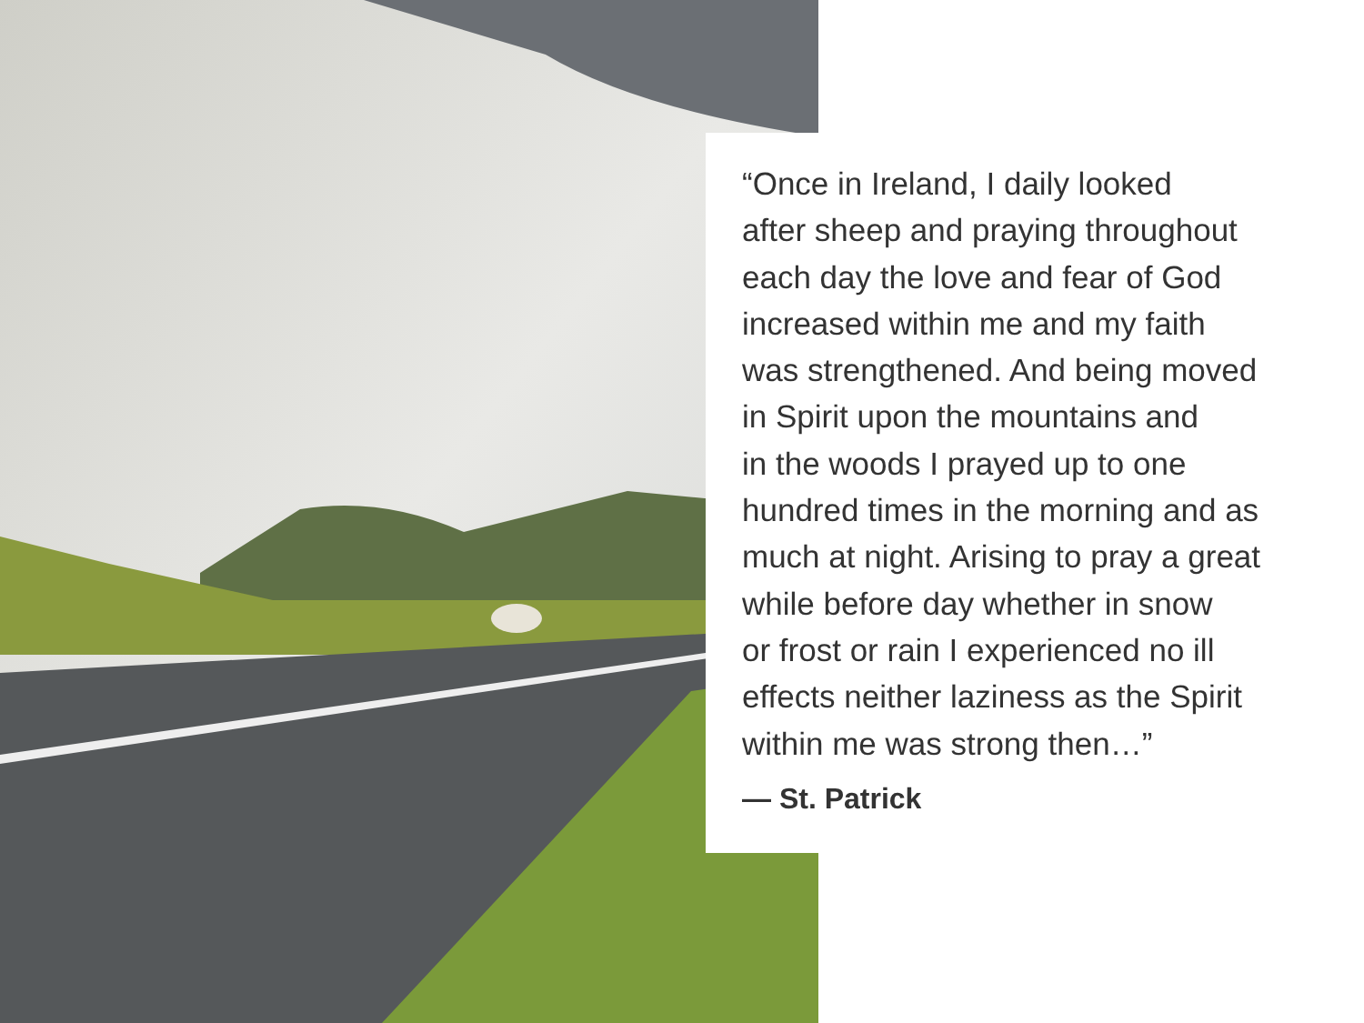“Once in Ireland, I daily looked
after sheep and praying throughout
each day the love and fear of God
increased within me and my faith
was strengthened. And being moved
in Spirit upon the mountains and
in the woods I prayed up to one
hundred times in the morning and as
much at night. Arising to pray a great
while before day whether in snow
or frost or rain I experienced no ill
effects neither laziness as the Spirit
within me was strong then…”
— St. Patrick